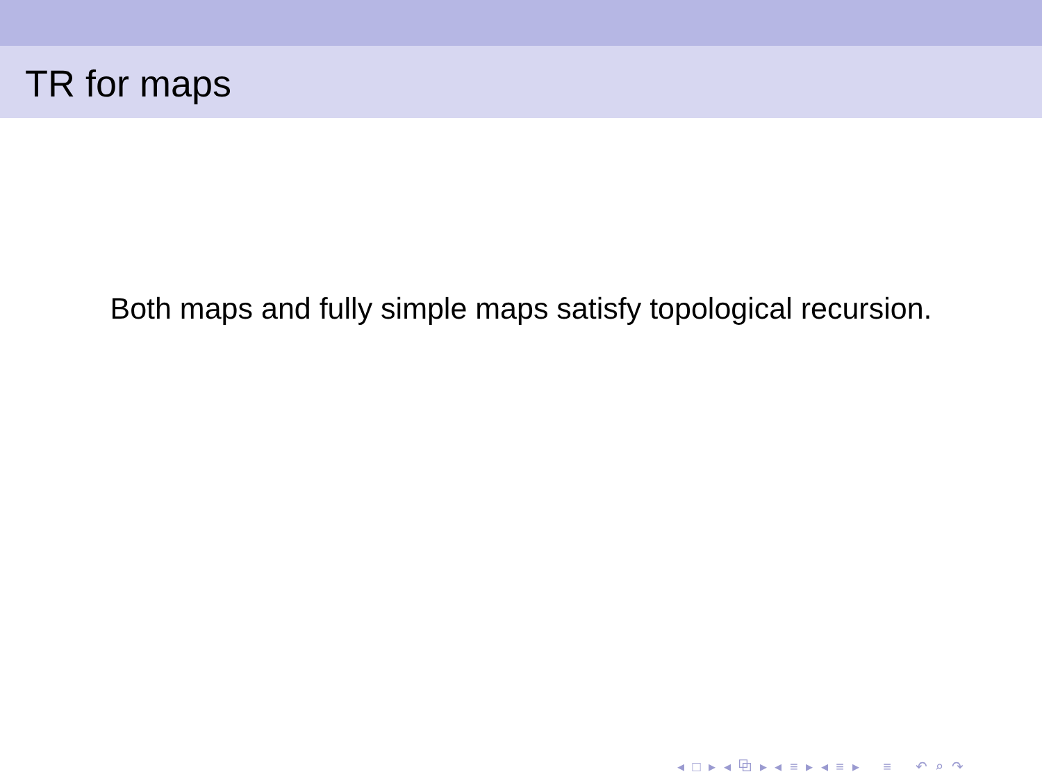TR for maps
Both maps and fully simple maps satisfy topological recursion.
◂ □ ▸ ◂ ⧉ ▸ ◂ ≡ ▸ ◂ ≡ ▸ ≡ ↶ ⌕ ↷